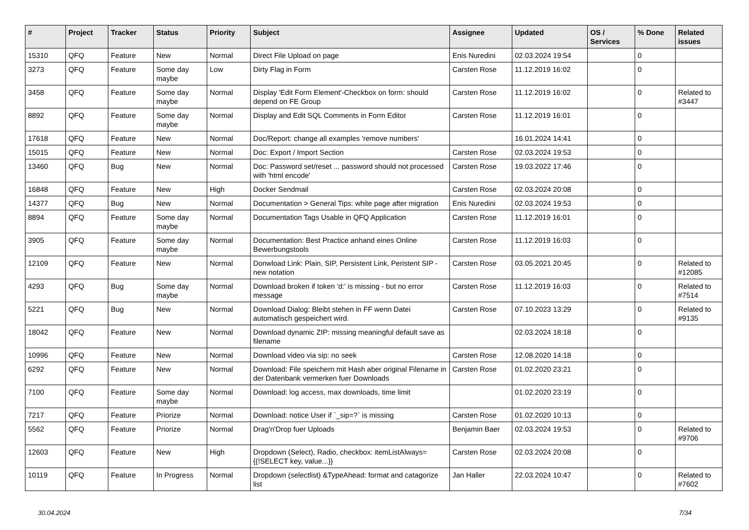| # | Project | Tracker | Status | Priority | Subject | Assignee | Updated | OS / Services | % Done | Related issues |
| --- | --- | --- | --- | --- | --- | --- | --- | --- | --- | --- |
| 15310 | QFQ | Feature | New | Normal | Direct File Upload on page | Enis Nuredini | 02.03.2024 19:54 | | 0 | |
| 3273 | QFQ | Feature | Some day maybe | Low | Dirty Flag in Form | Carsten Rose | 11.12.2019 16:02 | | 0 | |
| 3458 | QFQ | Feature | Some day maybe | Normal | Display 'Edit Form Element'-Checkbox on form: should depend on FE Group | Carsten Rose | 11.12.2019 16:02 | | 0 | Related to #3447 |
| 8892 | QFQ | Feature | Some day maybe | Normal | Display and Edit SQL Comments in Form Editor | Carsten Rose | 11.12.2019 16:01 | | 0 | |
| 17618 | QFQ | Feature | New | Normal | Doc/Report: change all examples 'remove numbers' | | 16.01.2024 14:41 | | 0 | |
| 15015 | QFQ | Feature | New | Normal | Doc: Export / Import Section | Carsten Rose | 02.03.2024 19:53 | | 0 | |
| 13460 | QFQ | Bug | New | Normal | Doc: Password set/reset ... password should not processed with 'html encode' | Carsten Rose | 19.03.2022 17:46 | | 0 | |
| 16848 | QFQ | Feature | New | High | Docker Sendmail | Carsten Rose | 02.03.2024 20:08 | | 0 | |
| 14377 | QFQ | Bug | New | Normal | Documentation > General Tips: white page after migration | Enis Nuredini | 02.03.2024 19:53 | | 0 | |
| 8894 | QFQ | Feature | Some day maybe | Normal | Documentation Tags Usable in QFQ Application | Carsten Rose | 11.12.2019 16:01 | | 0 | |
| 3905 | QFQ | Feature | Some day maybe | Normal | Documentation: Best Practice anhand eines Online Bewerbungstools | Carsten Rose | 11.12.2019 16:03 | | 0 | |
| 12109 | QFQ | Feature | New | Normal | Donwload Link: Plain, SIP, Persistent Link, Peristent SIP - new notation | Carsten Rose | 03.05.2021 20:45 | | 0 | Related to #12085 |
| 4293 | QFQ | Bug | Some day maybe | Normal | Download broken if token 'd:' is missing - but no error message | Carsten Rose | 11.12.2019 16:03 | | 0 | Related to #7514 |
| 5221 | QFQ | Bug | New | Normal | Download Dialog: Bleibt stehen in FF wenn Datei automatisch gespeichert wird. | Carsten Rose | 07.10.2023 13:29 | | 0 | Related to #9135 |
| 18042 | QFQ | Feature | New | Normal | Download dynamic ZIP: missing meaningful default save as filename | | 02.03.2024 18:18 | | 0 | |
| 10996 | QFQ | Feature | New | Normal | Download video via sip: no seek | Carsten Rose | 12.08.2020 14:18 | | 0 | |
| 6292 | QFQ | Feature | New | Normal | Download: File speichern mit Hash aber original Filename in der Datenbank vermerken fuer Downloads | Carsten Rose | 01.02.2020 23:21 | | 0 | |
| 7100 | QFQ | Feature | Some day maybe | Normal | Download: log access, max downloads, time limit | | 01.02.2020 23:19 | | 0 | |
| 7217 | QFQ | Feature | Priorize | Normal | Download: notice User if `_sip=?` is missing | Carsten Rose | 01.02.2020 10:13 | | 0 | |
| 5562 | QFQ | Feature | Priorize | Normal | Drag'n'Drop fuer Uploads | Benjamin Baer | 02.03.2024 19:53 | | 0 | Related to #9706 |
| 12603 | QFQ | Feature | New | High | Dropdown (Select), Radio, checkbox: itemListAlways={{!SELECT key, value...}} | Carsten Rose | 02.03.2024 20:08 | | 0 | |
| 10119 | QFQ | Feature | In Progress | Normal | Dropdown (selectlist) &TypeAhead: format and catagorize list | Jan Haller | 22.03.2024 10:47 | | 0 | Related to #7602 |
30.04.2024 7/34